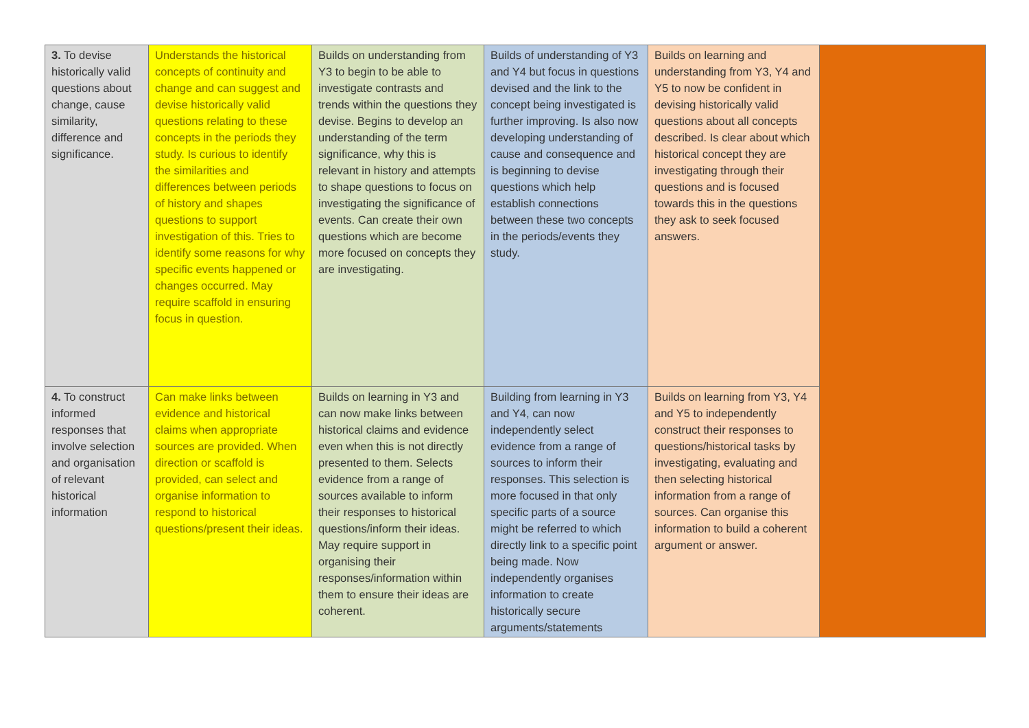| 3. To devise historically valid questions about change, cause similarity, difference and significance. | Understands the historical concepts of continuity and change and can suggest and devise historically valid questions relating to these concepts in the periods they study. Is curious to identify the similarities and differences between periods of history and shapes questions to support investigation of this. Tries to identify some reasons for why specific events happened or changes occurred. May require scaffold in ensuring focus in question. | Builds on understanding from Y3 to begin to be able to investigate contrasts and trends within the questions they devise. Begins to develop an understanding of the term significance, why this is relevant in history and attempts to shape questions to focus on investigating the significance of events. Can create their own questions which are become more focused on concepts they are investigating. | Builds of understanding of Y3 and Y4 but focus in questions devised and the link to the concept being investigated is further improving. Is also now developing understanding of cause and consequence and is beginning to devise questions which help establish connections between these two concepts in the periods/events they study. | Builds on learning and understanding from Y3, Y4 and Y5 to now be confident in devising historically valid questions about all concepts described. Is clear about which historical concept they are investigating through their questions and is focused towards this in the questions they ask to seek focused answers. | |
| 4. To construct informed responses that involve selection and organisation of relevant historical information | Can make links between evidence and historical claims when appropriate sources are provided. When direction or scaffold is provided, can select and organise information to respond to historical questions/present their ideas. | Builds on learning in Y3 and can now make links between historical claims and evidence even when this is not directly presented to them. Selects evidence from a range of sources available to inform their responses to historical questions/inform their ideas. May require support in organising their responses/information within them to ensure their ideas are coherent. | Building from learning in Y3 and Y4, can now independently select evidence from a range of sources to inform their responses. This selection is more focused in that only specific parts of a source might be referred to which directly link to a specific point being made. Now independently organises information to create historically secure arguments/statements | Builds on learning from Y3, Y4 and Y5 to independently construct their responses to questions/historical tasks by investigating, evaluating and then selecting historical information from a range of sources. Can organise this information to build a coherent argument or answer. | |